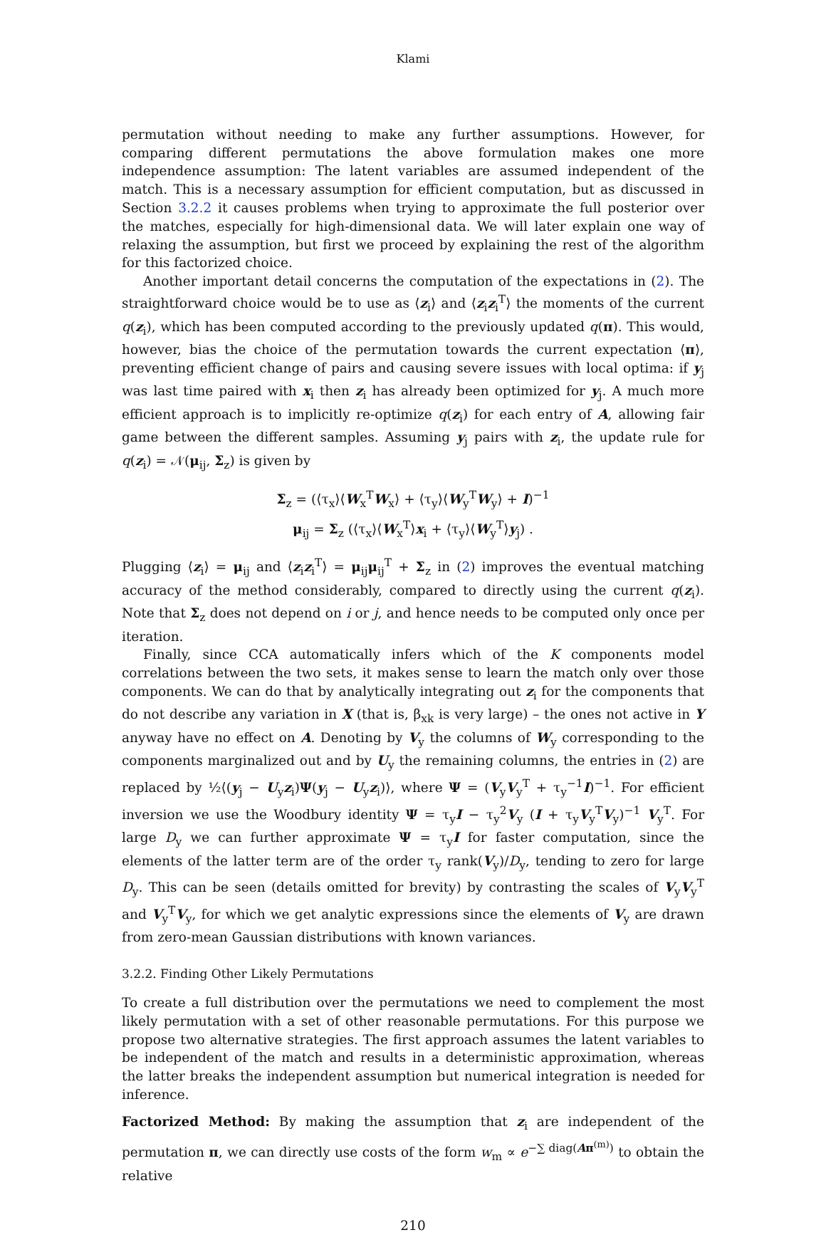Klami
permutation without needing to make any further assumptions. However, for comparing different permutations the above formulation makes one more independence assumption: The latent variables are assumed independent of the match. This is a necessary assumption for efficient computation, but as discussed in Section 3.2.2 it causes problems when trying to approximate the full posterior over the matches, especially for high-dimensional data. We will later explain one way of relaxing the assumption, but first we proceed by explaining the rest of the algorithm for this factorized choice.
Another important detail concerns the computation of the expectations in (2). The straightforward choice would be to use as ⟨z<sub>i</sub>⟩ and ⟨z<sub>i</sub>z<sub>i</sub><sup>T</sup>⟩ the moments of the current q(z<sub>i</sub>), which has been computed according to the previously updated q(π). This would, however, bias the choice of the permutation towards the current expectation ⟨π⟩, preventing efficient change of pairs and causing severe issues with local optima: if y<sub>j</sub> was last time paired with x<sub>i</sub> then z<sub>i</sub> has already been optimized for y<sub>j</sub>. A much more efficient approach is to implicitly re-optimize q(z<sub>i</sub>) for each entry of A, allowing fair game between the different samples. Assuming y<sub>j</sub> pairs with z<sub>i</sub>, the update rule for q(z<sub>i</sub>) = 𝒩(μ<sub>ij</sub>, Σ<sub>z</sub>) is given by
Σ<sub>z</sub> = (⟨τ<sub>x</sub>⟩⟨W<sub>x</sub><sup>T</sup>W<sub>x</sub>⟩ + ⟨τ<sub>y</sub>⟩⟨W<sub>y</sub><sup>T</sup>W<sub>y</sub>⟩ + I)<sup>−1</sup>
μ<sub>ij</sub> = Σ<sub>z</sub> (⟨τ<sub>x</sub>⟩⟨W<sub>x</sub><sup>T</sup>⟩x<sub>i</sub> + ⟨τ<sub>y</sub>⟩⟨W<sub>y</sub><sup>T</sup>⟩y<sub>j</sub>) .
Plugging ⟨z<sub>i</sub>⟩ = μ<sub>ij</sub> and ⟨z<sub>i</sub>z<sub>i</sub><sup>T</sup>⟩ = μ<sub>ij</sub>μ<sub>ij</sub><sup>T</sup> + Σ<sub>z</sub> in (2) improves the eventual matching accuracy of the method considerably, compared to directly using the current q(z<sub>i</sub>). Note that Σ<sub>z</sub> does not depend on i or j, and hence needs to be computed only once per iteration.
Finally, since CCA automatically infers which of the K components model correlations between the two sets, it makes sense to learn the match only over those components. We can do that by analytically integrating out z<sub>i</sub> for the components that do not describe any variation in X (that is, β<sub>xk</sub> is very large) – the ones not active in Y anyway have no effect on A. Denoting by V<sub>y</sub> the columns of W<sub>y</sub> corresponding to the components marginalized out and by U<sub>y</sub> the remaining columns, the entries in (2) are replaced by ½⟨(y<sub>j</sub> − U<sub>y</sub>z<sub>i</sub>)Ψ(y<sub>j</sub> − U<sub>y</sub>z<sub>i</sub>)⟩, where Ψ = (V<sub>y</sub>V<sub>y</sub><sup>T</sup> + τ<sub>y</sub><sup>−1</sup>I)<sup>−1</sup>. For efficient inversion we use the Woodbury identity Ψ = τ<sub>y</sub>I − τ<sub>y</sub><sup>2</sup>V<sub>y</sub> (I + τ<sub>y</sub>V<sub>y</sub><sup>T</sup>V<sub>y</sub>)<sup>−1</sup> V<sub>y</sub><sup>T</sup>. For large D<sub>y</sub> we can further approximate Ψ = τ<sub>y</sub>I for faster computation, since the elements of the latter term are of the order τ<sub>y</sub> rank(V<sub>y</sub>)/D<sub>y</sub>, tending to zero for large D<sub>y</sub>. This can be seen (details omitted for brevity) by contrasting the scales of V<sub>y</sub>V<sub>y</sub><sup>T</sup> and V<sub>y</sub><sup>T</sup>V<sub>y</sub>, for which we get analytic expressions since the elements of V<sub>y</sub> are drawn from zero-mean Gaussian distributions with known variances.
3.2.2. Finding Other Likely Permutations
To create a full distribution over the permutations we need to complement the most likely permutation with a set of other reasonable permutations. For this purpose we propose two alternative strategies. The first approach assumes the latent variables to be independent of the match and results in a deterministic approximation, whereas the latter breaks the independent assumption but numerical integration is needed for inference.
Factorized Method: By making the assumption that z<sub>i</sub> are independent of the permutation π, we can directly use costs of the form w<sub>m</sub> ∝ e<sup>−∑ diag(Aπ<sup>(m)</sup>)</sup> to obtain the relative
210